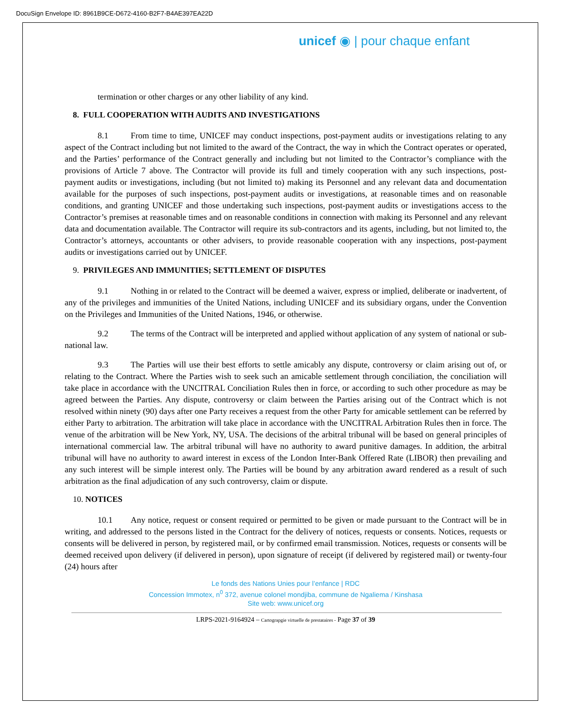DocuSign Envelope ID: 8961B9CE-D672-4160-B2F7-B4AE397EA22D
unicef ◉ | pour chaque enfant
termination or other charges or any other liability of any kind.
8. FULL COOPERATION WITH AUDITS AND INVESTIGATIONS
8.1 From time to time, UNICEF may conduct inspections, post-payment audits or investigations relating to any aspect of the Contract including but not limited to the award of the Contract, the way in which the Contract operates or operated, and the Parties’ performance of the Contract generally and including but not limited to the Contractor’s compliance with the provisions of Article 7 above. The Contractor will provide its full and timely cooperation with any such inspections, post-payment audits or investigations, including (but not limited to) making its Personnel and any relevant data and documentation available for the purposes of such inspections, post-payment audits or investigations, at reasonable times and on reasonable conditions, and granting UNICEF and those undertaking such inspections, post-payment audits or investigations access to the Contractor’s premises at reasonable times and on reasonable conditions in connection with making its Personnel and any relevant data and documentation available. The Contractor will require its sub-contractors and its agents, including, but not limited to, the Contractor’s attorneys, accountants or other advisers, to provide reasonable cooperation with any inspections, post-payment audits or investigations carried out by UNICEF.
9. PRIVILEGES AND IMMUNITIES; SETTLEMENT OF DISPUTES
9.1 Nothing in or related to the Contract will be deemed a waiver, express or implied, deliberate or inadvertent, of any of the privileges and immunities of the United Nations, including UNICEF and its subsidiary organs, under the Convention on the Privileges and Immunities of the United Nations, 1946, or otherwise.
9.2 The terms of the Contract will be interpreted and applied without application of any system of national or sub-national law.
9.3 The Parties will use their best efforts to settle amicably any dispute, controversy or claim arising out of, or relating to the Contract. Where the Parties wish to seek such an amicable settlement through conciliation, the conciliation will take place in accordance with the UNCITRAL Conciliation Rules then in force, or according to such other procedure as may be agreed between the Parties. Any dispute, controversy or claim between the Parties arising out of the Contract which is not resolved within ninety (90) days after one Party receives a request from the other Party for amicable settlement can be referred by either Party to arbitration. The arbitration will take place in accordance with the UNCITRAL Arbitration Rules then in force. The venue of the arbitration will be New York, NY, USA. The decisions of the arbitral tribunal will be based on general principles of international commercial law. The arbitral tribunal will have no authority to award punitive damages. In addition, the arbitral tribunal will have no authority to award interest in excess of the London Inter-Bank Offered Rate (LIBOR) then prevailing and any such interest will be simple interest only. The Parties will be bound by any arbitration award rendered as a result of such arbitration as the final adjudication of any such controversy, claim or dispute.
10. NOTICES
10.1 Any notice, request or consent required or permitted to be given or made pursuant to the Contract will be in writing, and addressed to the persons listed in the Contract for the delivery of notices, requests or consents. Notices, requests or consents will be delivered in person, by registered mail, or by confirmed email transmission. Notices, requests or consents will be deemed received upon delivery (if delivered in person), upon signature of receipt (if delivered by registered mail) or twenty-four (24) hours after
Le fonds des Nations Unies pour l’enfance | RDC
Concession Immotex, n<sup>0</sup> 372, avenue colonel mondjiba, commune de Ngaliema / Kinshasa
Site web: www.unicef.org
LRPS-2021-9164924 – Cartograpgie virtuelle de prestataires - Page 37 of 39